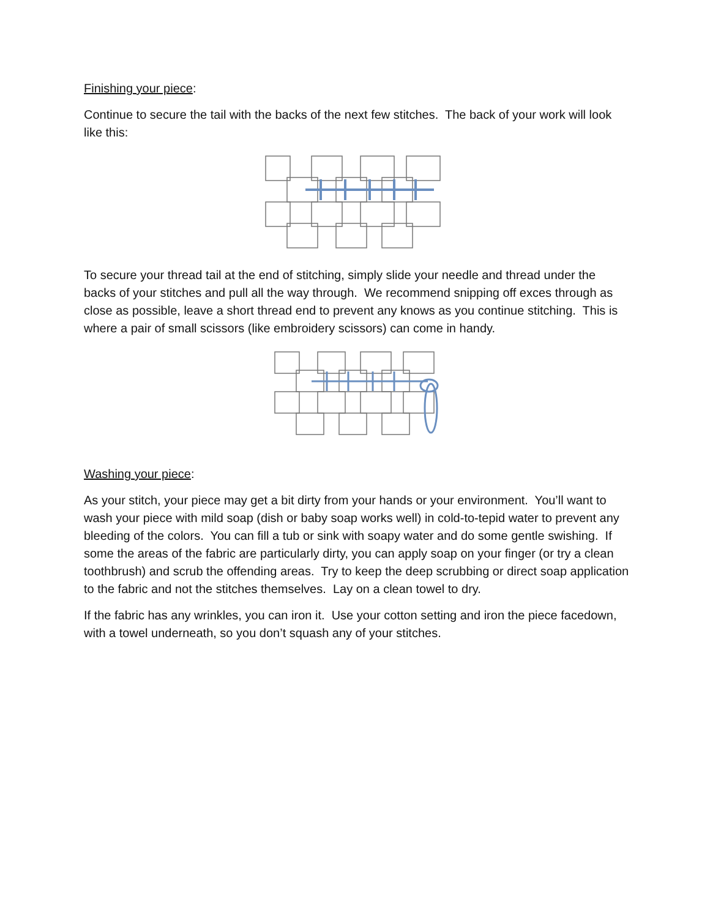Finishing your piece:
Continue to secure the tail with the backs of the next few stitches. The back of your work will look like this:
To secure your thread tail at the end of stitching, simply slide your needle and thread under the backs of your stitches and pull all the way through. We recommend snipping off exces through as close as possible, leave a short thread end to prevent any knows as you continue stitching. This is where a pair of small scissors (like embroidery scissors) can come in handy.
Washing your piece:
As your stitch, your piece may get a bit dirty from your hands or your environment. You’ll want to wash your piece with mild soap (dish or baby soap works well) in cold-to-tepid water to prevent any bleeding of the colors. You can fill a tub or sink with soapy water and do some gentle swishing. If some the areas of the fabric are particularly dirty, you can apply soap on your finger (or try a clean toothbrush) and scrub the offending areas. Try to keep the deep scrubbing or direct soap application to the fabric and not the stitches themselves. Lay on a clean towel to dry.
If the fabric has any wrinkles, you can iron it. Use your cotton setting and iron the piece facedown, with a towel underneath, so you don’t squash any of your stitches.